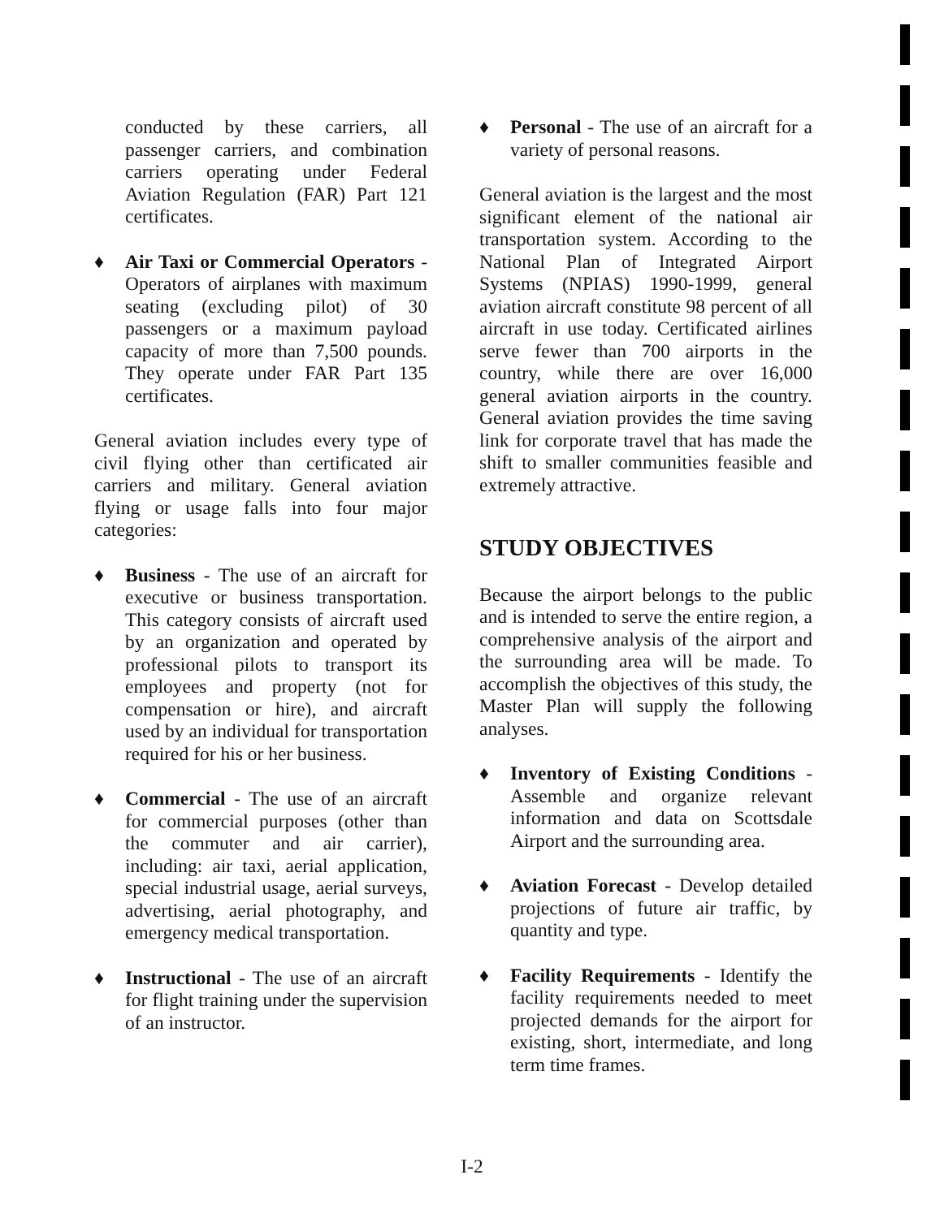conducted by these carriers, all passenger carriers, and combination carriers operating under Federal Aviation Regulation (FAR) Part 121 certificates.
♦ Air Taxi or Commercial Operators - Operators of airplanes with maximum seating (excluding pilot) of 30 passengers or a maximum payload capacity of more than 7,500 pounds. They operate under FAR Part 135 certificates.
General aviation includes every type of civil flying other than certificated air carriers and military. General aviation flying or usage falls into four major categories:
♦ Business - The use of an aircraft for executive or business transportation. This category consists of aircraft used by an organization and operated by professional pilots to transport its employees and property (not for compensation or hire), and aircraft used by an individual for transportation required for his or her business.
♦ Commercial - The use of an aircraft for commercial purposes (other than the commuter and air carrier), including: air taxi, aerial application, special industrial usage, aerial surveys, advertising, aerial photography, and emergency medical transportation.
♦ Instructional - The use of an aircraft for flight training under the supervision of an instructor.
♦ Personal - The use of an aircraft for a variety of personal reasons.
General aviation is the largest and the most significant element of the national air transportation system. According to the National Plan of Integrated Airport Systems (NPIAS) 1990-1999, general aviation aircraft constitute 98 percent of all aircraft in use today. Certificated airlines serve fewer than 700 airports in the country, while there are over 16,000 general aviation airports in the country. General aviation provides the time saving link for corporate travel that has made the shift to smaller communities feasible and extremely attractive.
STUDY OBJECTIVES
Because the airport belongs to the public and is intended to serve the entire region, a comprehensive analysis of the airport and the surrounding area will be made. To accomplish the objectives of this study, the Master Plan will supply the following analyses.
♦ Inventory of Existing Conditions - Assemble and organize relevant information and data on Scottsdale Airport and the surrounding area.
♦ Aviation Forecast - Develop detailed projections of future air traffic, by quantity and type.
♦ Facility Requirements - Identify the facility requirements needed to meet projected demands for the airport for existing, short, intermediate, and long term time frames.
I-2